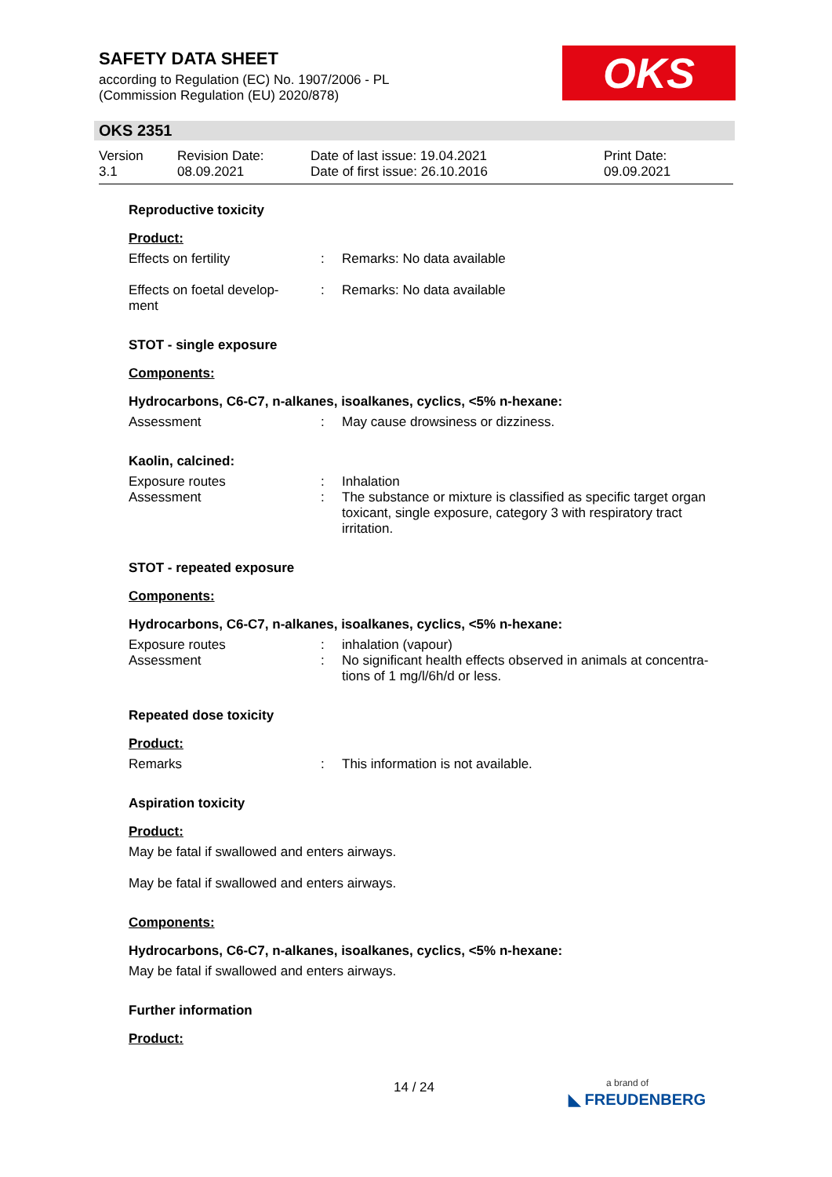SAFETY DATA SHEET
according to Regulation (EC) No. 1907/2006 - PL
(Commission Regulation (EU) 2020/878)
OKS
OKS 2351
Version
3.1
Revision Date:
08.09.2021
Date of last issue: 19.04.2021
Date of first issue: 26.10.2016
Print Date:
09.09.2021
Reproductive toxicity
Product:
Effects on fertility : Remarks: No data available
Effects on foetal develop-
ment
: Remarks: No data available
STOT - single exposure
Components:
Hydrocarbons, C6-C7, n-alkanes, isoalkanes, cyclics, <5% n-hexane:
Assessment : May cause drowsiness or dizziness.
Kaolin, calcined:
Exposure routes : Inhalation
Assessment : The substance or mixture is classified as specific target organ toxicant, single exposure, category 3 with respiratory tract irritation.
STOT - repeated exposure
Components:
Hydrocarbons, C6-C7, n-alkanes, isoalkanes, cyclics, <5% n-hexane:
Exposure routes : inhalation (vapour)
Assessment : No significant health effects observed in animals at concentra-tions of 1 mg/l/6h/d or less.
Repeated dose toxicity
Product:
Remarks : This information is not available.
Aspiration toxicity
Product:
May be fatal if swallowed and enters airways.
May be fatal if swallowed and enters airways.
Components:
Hydrocarbons, C6-C7, n-alkanes, isoalkanes, cyclics, <5% n-hexane:
May be fatal if swallowed and enters airways.
Further information
Product:
14 / 24
a brand of
◣ FREUDENBERG